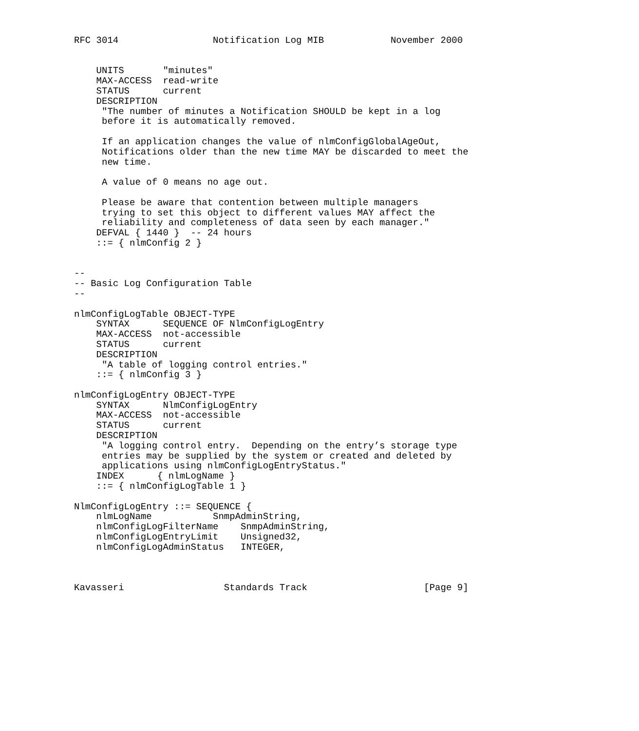RFC 3014                 Notification Log MIB            November 2000


    UNITS       "minutes"
    MAX-ACCESS  read-write
    STATUS      current
    DESCRIPTION
     "The number of minutes a Notification SHOULD be kept in a log
     before it is automatically removed.

     If an application changes the value of nlmConfigGlobalAgeOut,
     Notifications older than the new time MAY be discarded to meet the
     new time.

     A value of 0 means no age out.

     Please be aware that contention between multiple managers
     trying to set this object to different values MAY affect the
     reliability and completeness of data seen by each manager."
    DEFVAL { 1440 }  -- 24 hours
    ::= { nlmConfig 2 }


--
-- Basic Log Configuration Table
--

nlmConfigLogTable OBJECT-TYPE
    SYNTAX      SEQUENCE OF NlmConfigLogEntry
    MAX-ACCESS  not-accessible
    STATUS      current
    DESCRIPTION
     "A table of logging control entries."
    ::= { nlmConfig 3 }

nlmConfigLogEntry OBJECT-TYPE
    SYNTAX      NlmConfigLogEntry
    MAX-ACCESS  not-accessible
    STATUS      current
    DESCRIPTION
     "A logging control entry.  Depending on the entry’s storage type
     entries may be supplied by the system or created and deleted by
     applications using nlmConfigLogEntryStatus."
    INDEX      { nlmLogName }
    ::= { nlmConfigLogTable 1 }

NlmConfigLogEntry ::= SEQUENCE {
    nlmLogName           SnmpAdminString,
    nlmConfigLogFilterName    SnmpAdminString,
    nlmConfigLogEntryLimit    Unsigned32,
    nlmConfigLogAdminStatus   INTEGER,



Kavasseri                  Standards Track                     [Page 9]